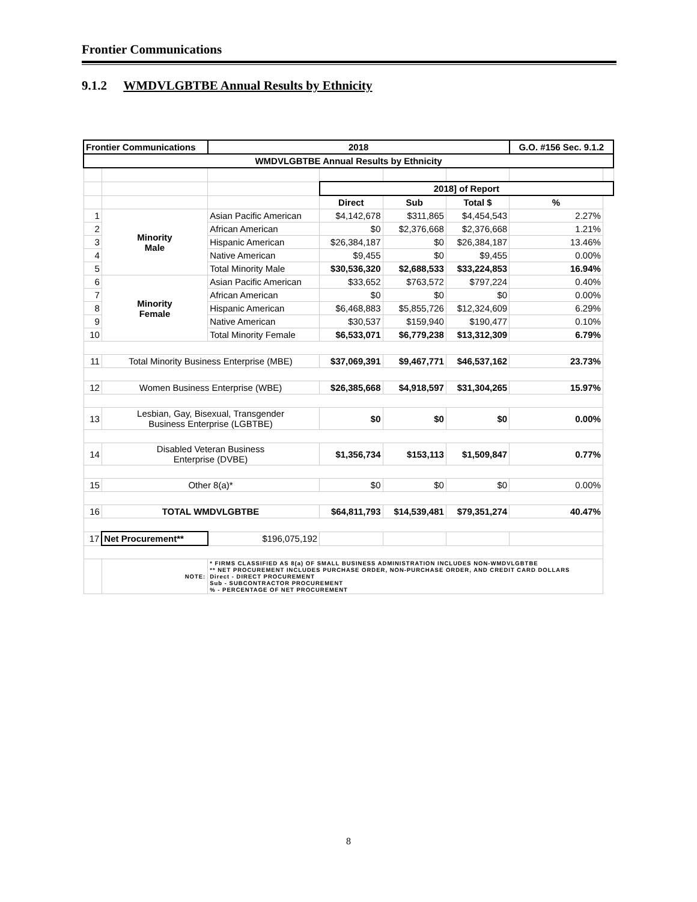Frontier Communications
9.1.2 WMDVLGBTBE Annual Results by Ethnicity
| Frontier Communications | | | 2018 | | | | G.O. #156 Sec. 9.1.2 | |
| WMDVLGBTBE Annual Results by Ethnicity | | | | | | | | |
| | | | | 2018] of Report | | | | |
| | | | | Direct | Sub | Total $ | % | |
| 1 | Minority Male | Asian Pacific American | | $4,142,678 | $311,865 | $4,454,543 | 2.27% | |
| 2 | | African American | | $0 | $2,376,668 | $2,376,668 | 1.21% | |
| 3 | | Hispanic American | | $26,384,187 | $0 | $26,384,187 | 13.46% | |
| 4 | | Native American | | $9,455 | $0 | $9,455 | 0.00% | |
| 5 | | Total Minority Male | | $30,536,320 | $2,688,533 | $33,224,853 | 16.94% | |
| 6 | Minority Female | Asian Pacific American | | $33,652 | $763,572 | $797,224 | 0.40% | |
| 7 | | African American | | $0 | $0 | $0 | 0.00% | |
| 8 | | Hispanic American | | $6,468,883 | $5,855,726 | $12,324,609 | 6.29% | |
| 9 | | Native American | | $30,537 | $159,940 | $190,477 | 0.10% | |
| 10 | | Total Minority Female | | $6,533,071 | $6,779,238 | $13,312,309 | 6.79% | |
| 11 | Total Minority Business Enterprise (MBE) | | | $37,069,391 | $9,467,771 | $46,537,162 | 23.73% | |
| 12 | Women Business Enterprise (WBE) | | | $26,385,668 | $4,918,597 | $31,304,265 | 15.97% | |
| 13 | Lesbian, Gay, Bisexual, Transgender Business Enterprise (LGBTBE) | | | $0 | $0 | $0 | 0.00% | |
| 14 | Disabled Veteran Business Enterprise (DVBE) | | | $1,356,734 | $153,113 | $1,509,847 | 0.77% | |
| 15 | Other 8(a)* | | | $0 | $0 | $0 | 0.00% | |
| 16 | TOTAL WMDVLGBTBE | | | $64,811,793 | $14,539,481 | $79,351,274 | 40.47% | |
| 17 | Net Procurement** | | $196,075,192 | | | | | |
| | NOTE: | * FIRMS CLASSIFIED AS 8(a) OF SMALL BUSINESS ADMINISTRATION INCLUDES NON-WMDVLGBTBE ** NET PROCUREMENT INCLUDES PURCHASE ORDER, NON-PURCHASE ORDER, AND CREDIT CARD DOLLARS Direct - DIRECT PROCUREMENT Sub - SUBCONTRACTOR PROCUREMENT % - PERCENTAGE OF NET PROCUREMENT | | | | | | |
8